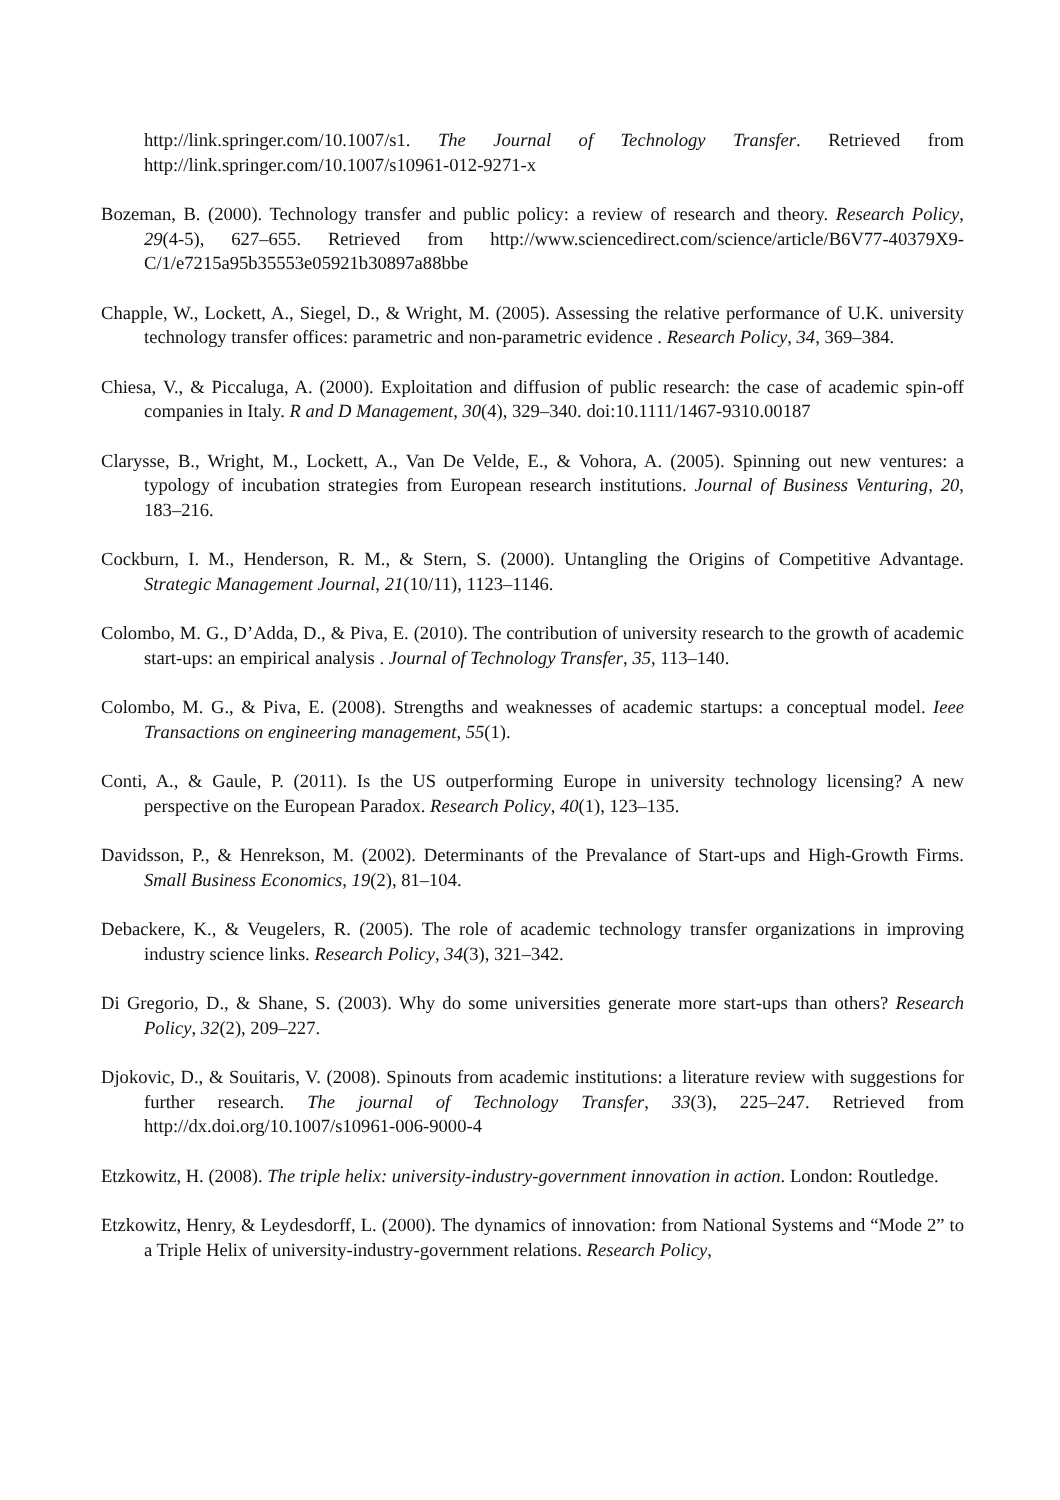http://link.springer.com/10.1007/s1. The Journal of Technology Transfer. Retrieved from http://link.springer.com/10.1007/s10961-012-9271-x
Bozeman, B. (2000). Technology transfer and public policy: a review of research and theory. Research Policy, 29(4-5), 627–655. Retrieved from http://www.sciencedirect.com/science/article/B6V77-40379X9-C/1/e7215a95b35553e05921b30897a88bbe
Chapple, W., Lockett, A., Siegel, D., & Wright, M. (2005). Assessing the relative performance of U.K. university technology transfer offices: parametric and non-parametric evidence . Research Policy, 34, 369–384.
Chiesa, V., & Piccaluga, A. (2000). Exploitation and diffusion of public research: the case of academic spin-off companies in Italy. R and D Management, 30(4), 329–340. doi:10.1111/1467-9310.00187
Clarysse, B., Wright, M., Lockett, A., Van De Velde, E., & Vohora, A. (2005). Spinning out new ventures: a typology of incubation strategies from European research institutions. Journal of Business Venturing, 20, 183–216.
Cockburn, I. M., Henderson, R. M., & Stern, S. (2000). Untangling the Origins of Competitive Advantage. Strategic Management Journal, 21(10/11), 1123–1146.
Colombo, M. G., D’Adda, D., & Piva, E. (2010). The contribution of university research to the growth of academic start-ups: an empirical analysis . Journal of Technology Transfer, 35, 113–140.
Colombo, M. G., & Piva, E. (2008). Strengths and weaknesses of academic startups: a conceptual model. Ieee Transactions on engineering management, 55(1).
Conti, A., & Gaule, P. (2011). Is the US outperforming Europe in university technology licensing? A new perspective on the European Paradox. Research Policy, 40(1), 123–135.
Davidsson, P., & Henrekson, M. (2002). Determinants of the Prevalance of Start-ups and High-Growth Firms. Small Business Economics, 19(2), 81–104.
Debackere, K., & Veugelers, R. (2005). The role of academic technology transfer organizations in improving industry science links. Research Policy, 34(3), 321–342.
Di Gregorio, D., & Shane, S. (2003). Why do some universities generate more start-ups than others? Research Policy, 32(2), 209–227.
Djokovic, D., & Souitaris, V. (2008). Spinouts from academic institutions: a literature review with suggestions for further research. The journal of Technology Transfer, 33(3), 225–247. Retrieved from http://dx.doi.org/10.1007/s10961-006-9000-4
Etzkowitz, H. (2008). The triple helix: university-industry-government innovation in action. London: Routledge.
Etzkowitz, Henry, & Leydesdorff, L. (2000). The dynamics of innovation: from National Systems and “Mode 2” to a Triple Helix of university-industry-government relations. Research Policy,